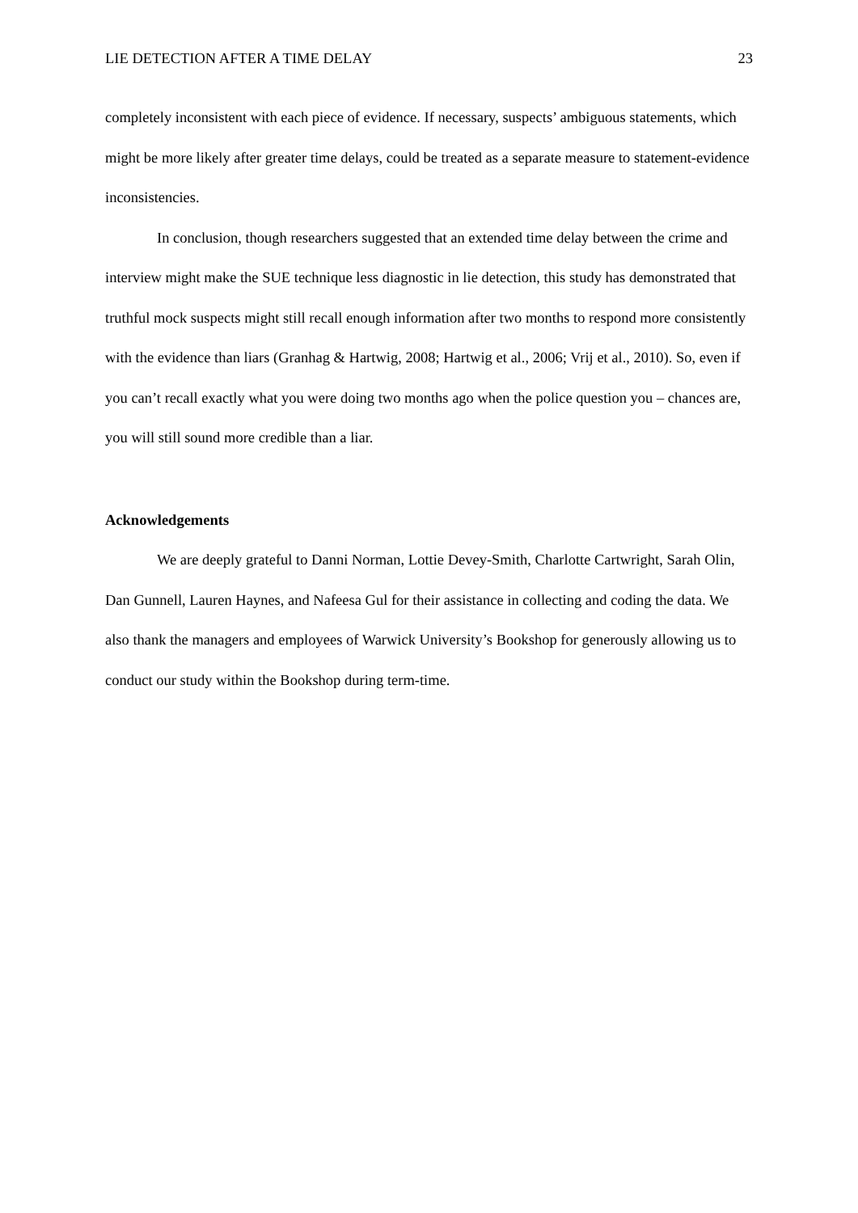LIE DETECTION AFTER A TIME DELAY 23
completely inconsistent with each piece of evidence. If necessary, suspects’ ambiguous statements, which might be more likely after greater time delays, could be treated as a separate measure to statement-evidence inconsistencies.
In conclusion, though researchers suggested that an extended time delay between the crime and interview might make the SUE technique less diagnostic in lie detection, this study has demonstrated that truthful mock suspects might still recall enough information after two months to respond more consistently with the evidence than liars (Granhag & Hartwig, 2008; Hartwig et al., 2006; Vrij et al., 2010). So, even if you can’t recall exactly what you were doing two months ago when the police question you – chances are, you will still sound more credible than a liar.
Acknowledgements
We are deeply grateful to Danni Norman, Lottie Devey-Smith, Charlotte Cartwright, Sarah Olin, Dan Gunnell, Lauren Haynes, and Nafeesa Gul for their assistance in collecting and coding the data. We also thank the managers and employees of Warwick University’s Bookshop for generously allowing us to conduct our study within the Bookshop during term-time.